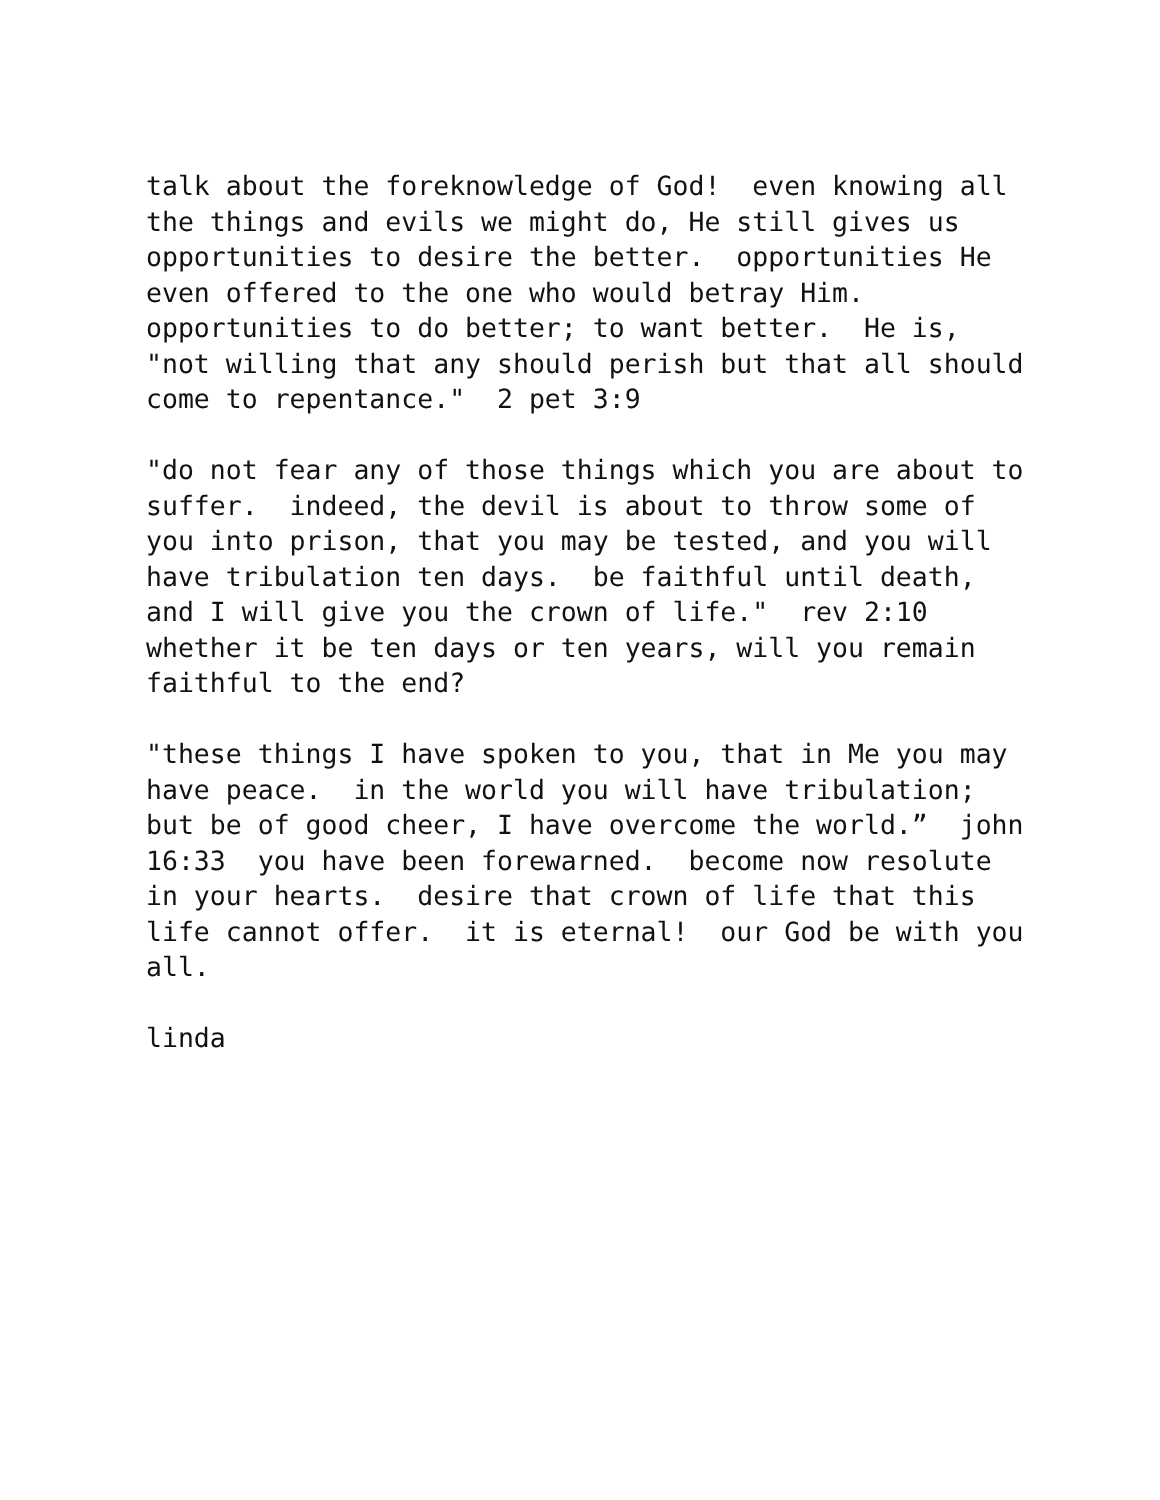talk about the foreknowledge of God! even knowing all the things and evils we might do, He still gives us opportunities to desire the better. opportunities He even offered to the one who would betray Him. opportunities to do better; to want better. He is, "not willing that any should perish but that all should come to repentance." 2 pet 3:9
"do not fear any of those things which you are about to suffer. indeed, the devil is about to throw some of you into prison, that you may be tested, and you will have tribulation ten days. be faithful until death, and I will give you the crown of life." rev 2:10 whether it be ten days or ten years, will you remain faithful to the end?
"these things I have spoken to you, that in Me you may have peace. in the world you will have tribulation; but be of good cheer, I have overcome the world.” john 16:33 you have been forewarned. become now resolute in your hearts. desire that crown of life that this life cannot offer. it is eternal! our God be with you all.
linda